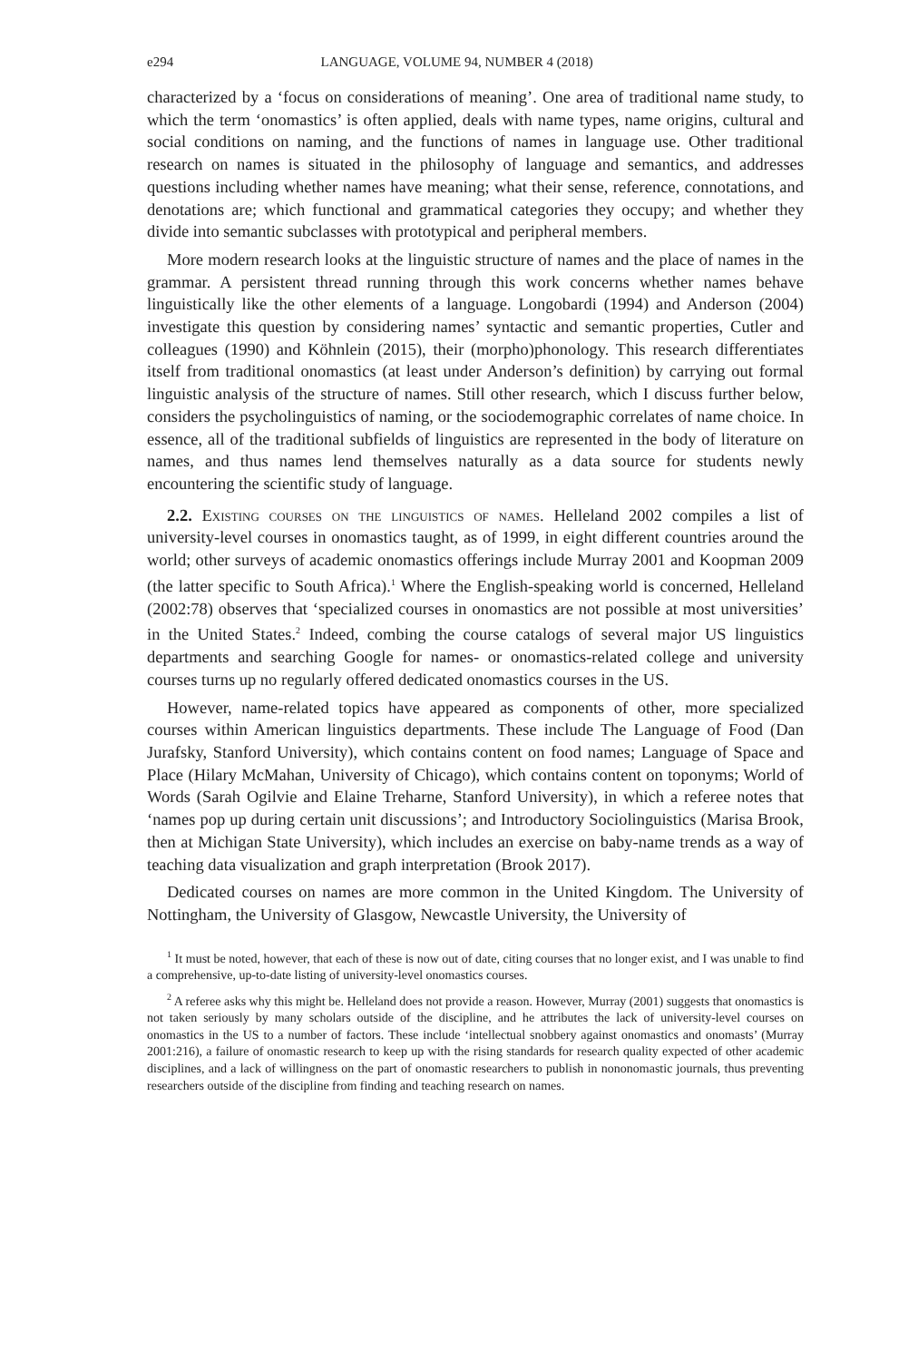e294 LANGUAGE, VOLUME 94, NUMBER 4 (2018)
characterized by a ‘focus on considerations of meaning’. One area of traditional name study, to which the term ‘onomastics’ is often applied, deals with name types, name origins, cultural and social conditions on naming, and the functions of names in language use. Other traditional research on names is situated in the philosophy of language and semantics, and addresses questions including whether names have meaning; what their sense, reference, connotations, and denotations are; which functional and grammatical categories they occupy; and whether they divide into semantic subclasses with prototypical and peripheral members.
More modern research looks at the linguistic structure of names and the place of names in the grammar. A persistent thread running through this work concerns whether names behave linguistically like the other elements of a language. Longobardi (1994) and Anderson (2004) investigate this question by considering names’ syntactic and semantic properties, Cutler and colleagues (1990) and Köhnlein (2015), their (morpho)phonology. This research differentiates itself from traditional onomastics (at least under Anderson’s definition) by carrying out formal linguistic analysis of the structure of names. Still other research, which I discuss further below, considers the psycholinguistics of naming, or the sociodemographic correlates of name choice. In essence, all of the traditional subfields of linguistics are represented in the body of literature on names, and thus names lend themselves naturally as a data source for students newly encountering the scientific study of language.
2.2. Existing courses on the linguistics of names. Helleland 2002 compiles a list of university-level courses in onomastics taught, as of 1999, in eight different countries around the world; other surveys of academic onomastics offerings include Murray 2001 and Koopman 2009 (the latter specific to South Africa).<sup>1</sup> Where the English-speaking world is concerned, Helleland (2002:78) observes that ‘specialized courses in onomastics are not possible at most universities’ in the United States.<sup>2</sup> Indeed, combing the course catalogs of several major US linguistics departments and searching Google for names- or onomastics-related college and university courses turns up no regularly offered dedicated onomastics courses in the US.
However, name-related topics have appeared as components of other, more specialized courses within American linguistics departments. These include The Language of Food (Dan Jurafsky, Stanford University), which contains content on food names; Language of Space and Place (Hilary McMahan, University of Chicago), which contains content on toponyms; World of Words (Sarah Ogilvie and Elaine Treharne, Stanford University), in which a referee notes that ‘names pop up during certain unit discussions’; and Introductory Sociolinguistics (Marisa Brook, then at Michigan State University), which includes an exercise on baby-name trends as a way of teaching data visualization and graph interpretation (Brook 2017).
Dedicated courses on names are more common in the United Kingdom. The University of Nottingham, the University of Glasgow, Newcastle University, the University of
<sup>1</sup> It must be noted, however, that each of these is now out of date, citing courses that no longer exist, and I was unable to find a comprehensive, up-to-date listing of university-level onomastics courses.
<sup>2</sup> A referee asks why this might be. Helleland does not provide a reason. However, Murray (2001) suggests that onomastics is not taken seriously by many scholars outside of the discipline, and he attributes the lack of university-level courses on onomastics in the US to a number of factors. These include ‘intellectual snobbery against onomastics and onomasts’ (Murray 2001:216), a failure of onomastic research to keep up with the rising standards for research quality expected of other academic disciplines, and a lack of willingness on the part of onomastic researchers to publish in nononomastic journals, thus preventing researchers outside of the discipline from finding and teaching research on names.